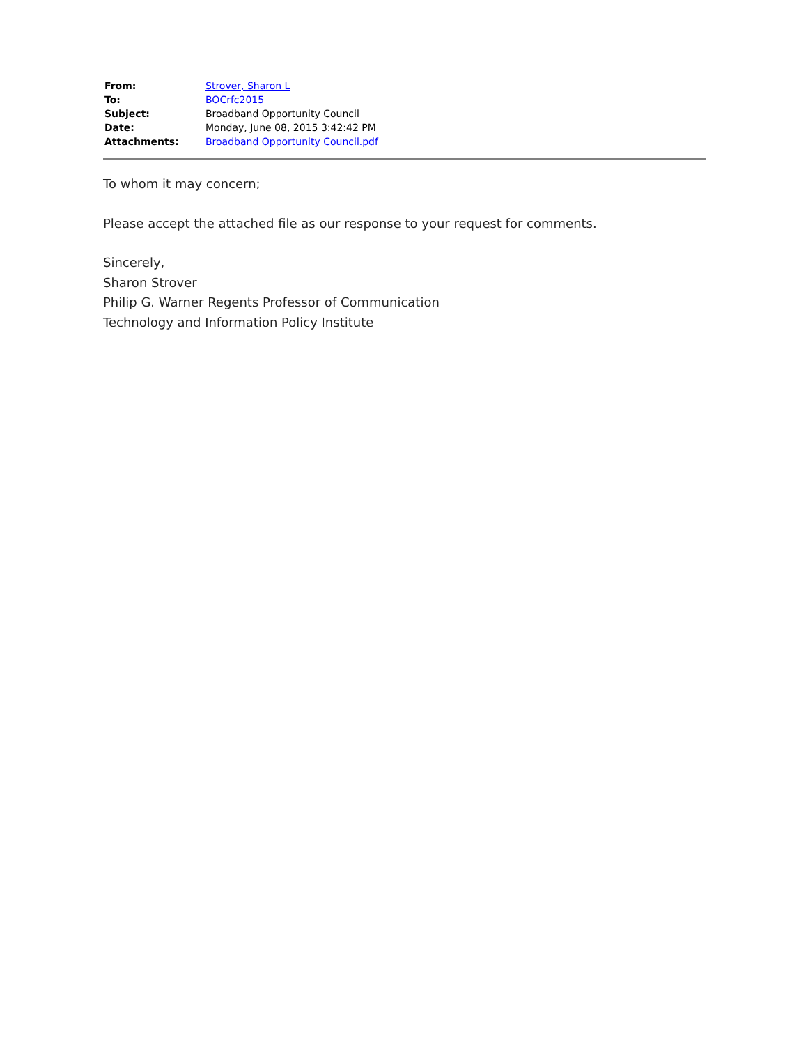| From: | Strover, Sharon L |
| To: | BOCrfc2015 |
| Subject: | Broadband Opportunity Council |
| Date: | Monday, June 08, 2015 3:42:42 PM |
| Attachments: | Broadband Opportunity Council.pdf |
To whom it may concern;
Please accept the attached file as our response to your request for comments.
Sincerely,
Sharon Strover
Philip G. Warner Regents Professor of Communication
Technology and Information Policy Institute